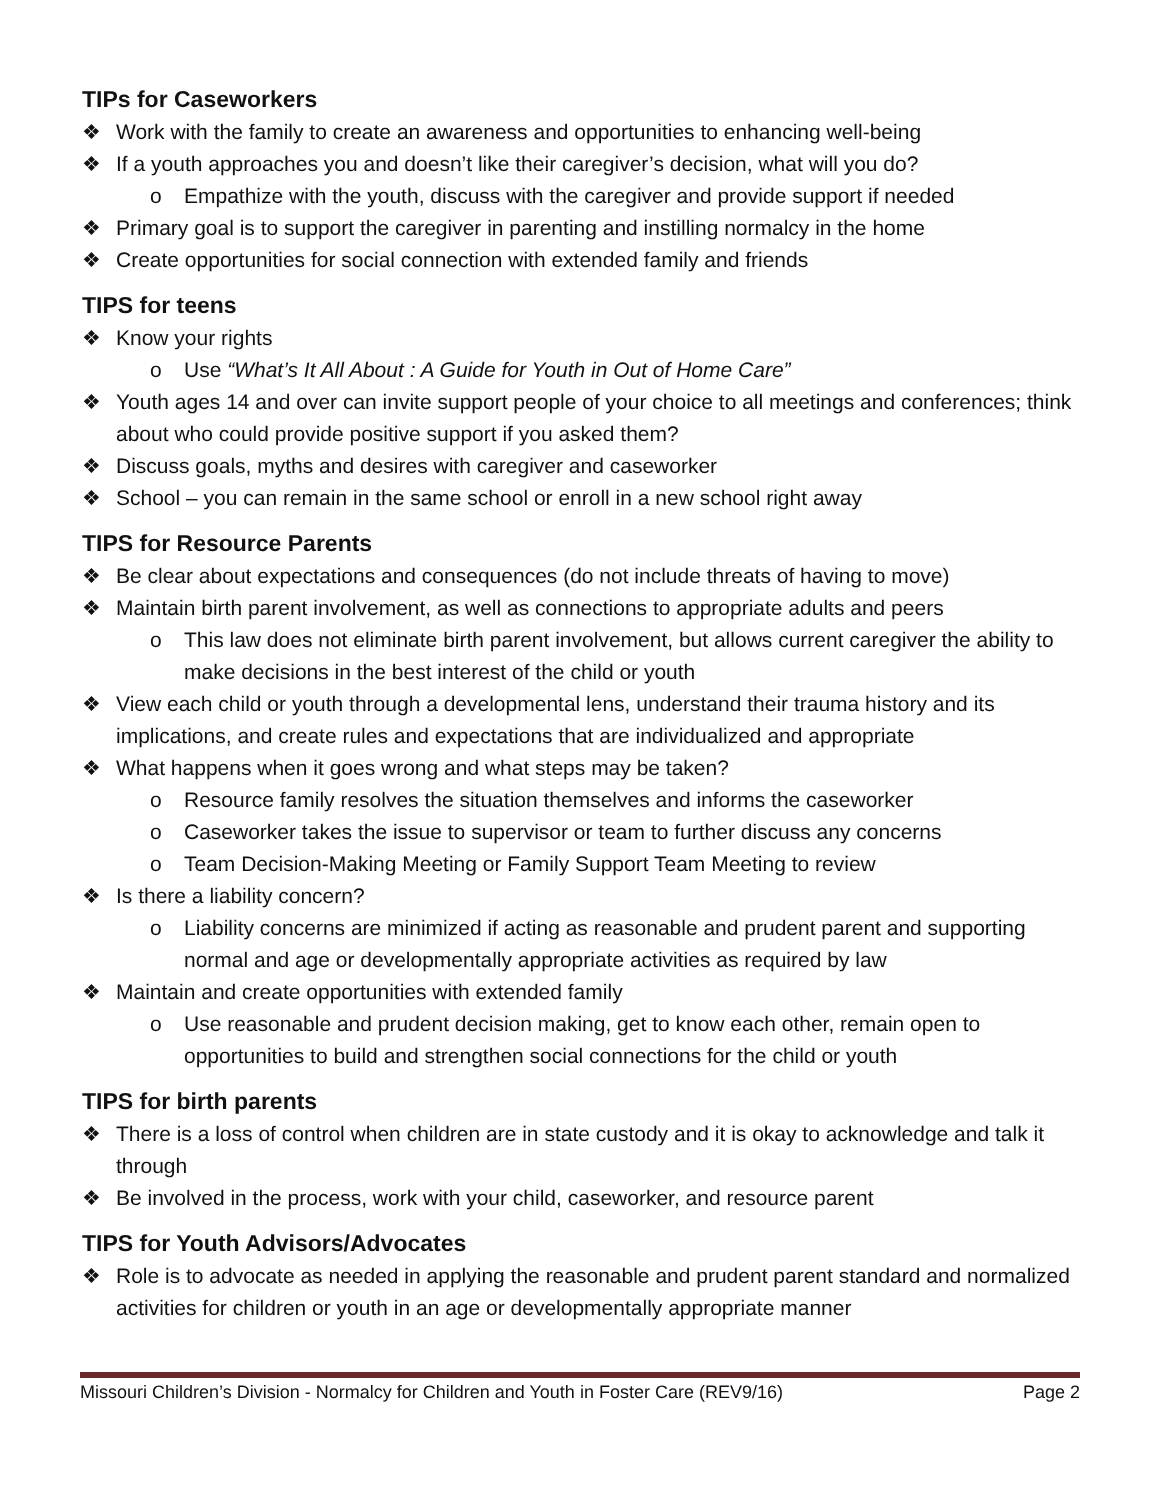TIPs for Caseworkers
❖ Work with the family to create an awareness and opportunities to enhancing well-being
❖ If a youth approaches you and doesn’t like their caregiver’s decision, what will you do?
o Empathize with the youth, discuss with the caregiver and provide support if needed
❖ Primary goal is to support the caregiver in parenting and instilling normalcy in the home
❖ Create opportunities for social connection with extended family and friends
TIPS for teens
❖ Know your rights
o Use “What’s It All About : A Guide for Youth in Out of Home Care”
❖ Youth ages 14 and over can invite support people of your choice to all meetings and conferences; think about who could provide positive support if you asked them?
❖ Discuss goals, myths and desires with caregiver and caseworker
❖ School – you can remain in the same school or enroll in a new school right away
TIPS for Resource Parents
❖ Be clear about expectations and consequences (do not include threats of having to move)
❖ Maintain birth parent involvement, as well as connections to appropriate adults and peers
o This law does not eliminate birth parent involvement, but allows current caregiver the ability to make decisions in the best interest of the child or youth
❖ View each child or youth through a developmental lens, understand their trauma history and its implications, and create rules and expectations that are individualized and appropriate
❖ What happens when it goes wrong and what steps may be taken?
o Resource family resolves the situation themselves and informs the caseworker
o Caseworker takes the issue to supervisor or team to further discuss any concerns
o Team Decision-Making Meeting or Family Support Team Meeting to review
❖ Is there a liability concern?
o Liability concerns are minimized if acting as reasonable and prudent parent and supporting normal and age or developmentally appropriate activities as required by law
❖ Maintain and create opportunities with extended family
o Use reasonable and prudent decision making, get to know each other, remain open to opportunities to build and strengthen social connections for the child or youth
TIPS for birth parents
❖ There is a loss of control when children are in state custody and it is okay to acknowledge and talk it through
❖ Be involved in the process, work with your child, caseworker, and resource parent
TIPS for Youth Advisors/Advocates
❖ Role is to advocate as needed in applying the reasonable and prudent parent standard and normalized activities for children or youth in an age or developmentally appropriate manner
Missouri Children’s Division - Normalcy for Children and Youth in Foster Care (REV9/16) Page 2